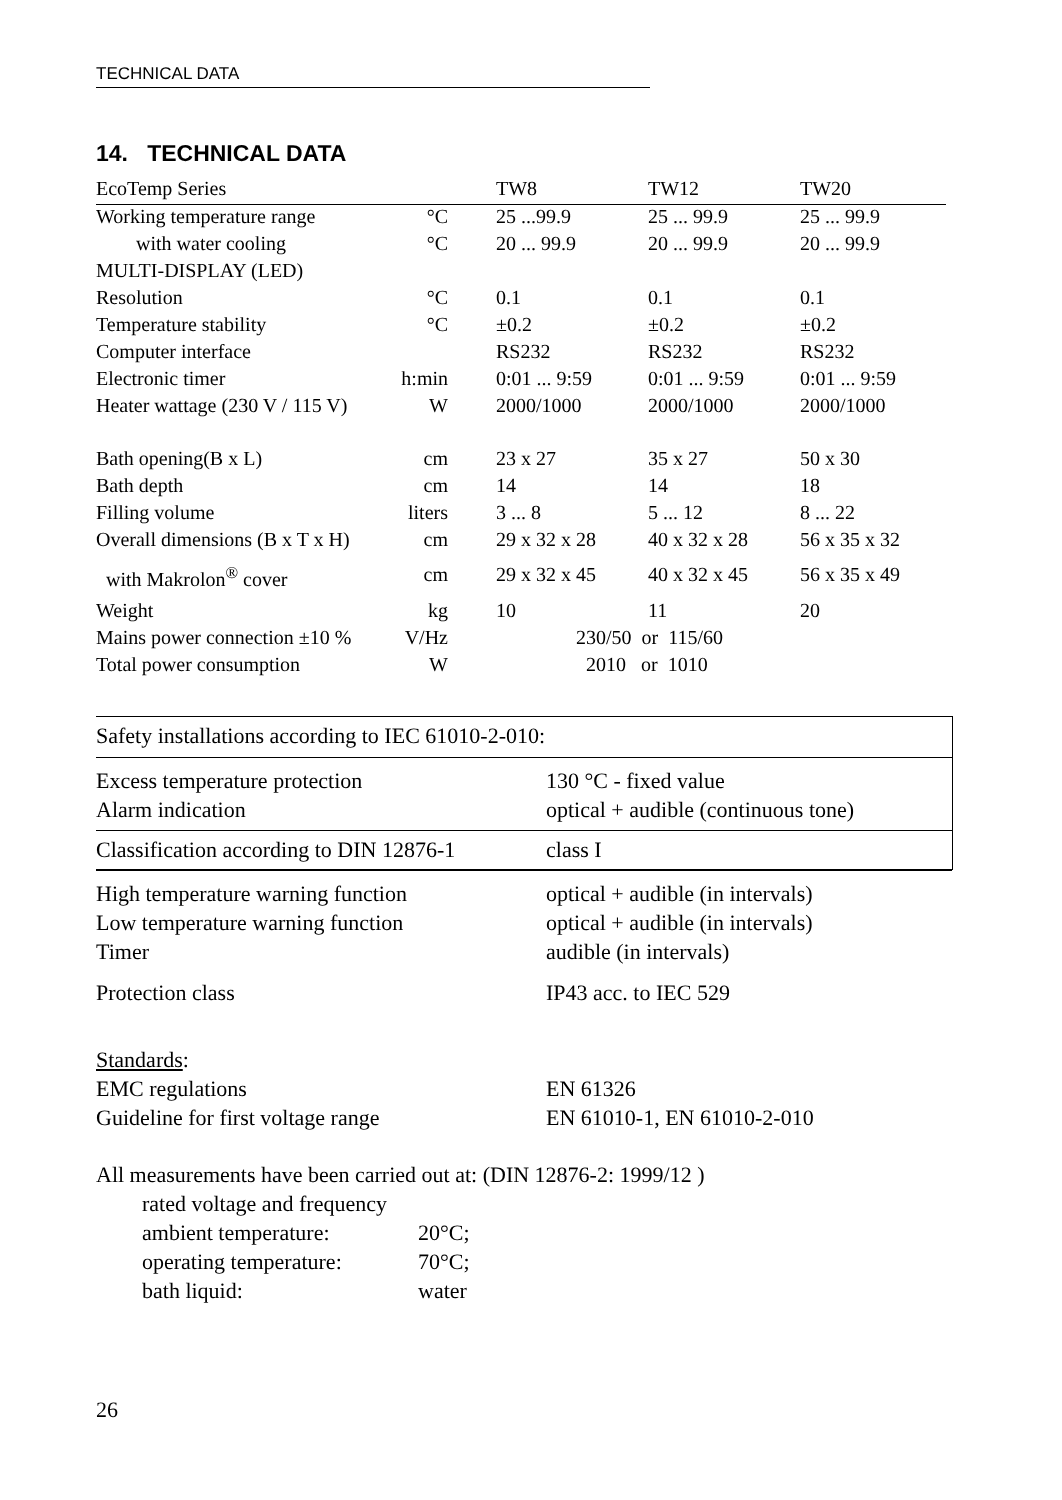TECHNICAL DATA
14. TECHNICAL DATA
| EcoTemp Series | | TW8 | TW12 | TW20 |
| Working temperature range | °C | 25 ...99.9 | 25 ... 99.9 | 25 ... 99.9 |
| with water cooling | °C | 20 ... 99.9 | 20 ... 99.9 | 20 ... 99.9 |
| MULTI-DISPLAY (LED) | | | | |
| Resolution | °C | 0.1 | 0.1 | 0.1 |
| Temperature stability | °C | ±0.2 | ±0.2 | ±0.2 |
| Computer interface | | RS232 | RS232 | RS232 |
| Electronic timer | h:min | 0:01 ... 9:59 | 0:01 ... 9:59 | 0:01 ... 9:59 |
| Heater wattage (230 V / 115 V) | W | 2000/1000 | 2000/1000 | 2000/1000 |
| Bath opening(B x L) | cm | 23 x 27 | 35 x 27 | 50 x 30 |
| Bath depth | cm | 14 | 14 | 18 |
| Filling volume | liters | 3 ... 8 | 5 ... 12 | 8 ... 22 |
| Overall dimensions (B x T x H) | cm | 29 x 32 x 28 | 40 x 32 x 28 | 56 x 35 x 32 |
| with Makrolon<sup>®</sup> cover | cm | 29 x 32 x 45 | 40 x 32 x 45 | 56 x 35 x 49 |
| Weight | kg | 10 | 11 | 20 |
| Mains power connection ±10 % | V/Hz | 230/50 or 115/60 | | |
| Total power consumption | W | 2010 or 1010 | | |
Safety installations according to IEC 61010-2-010:
Excess temperature protection
Alarm indication
130 °C - fixed value
optical + audible (continuous tone)
Classification according to DIN 12876-1
class I
High temperature warning function
Low temperature warning function
Timer
optical + audible (in intervals)
optical + audible (in intervals)
audible (in intervals)
Protection class IP43 acc. to IEC 529
Standards:
EMC regulations
Guideline for first voltage range
EN 61326
EN 61010-1, EN 61010-2-010
All measurements have been carried out at: (DIN 12876-2: 1999/12 )
rated voltage and frequency
ambient temperature:
operating temperature:
bath liquid:
20°C;
70°C;
water
26